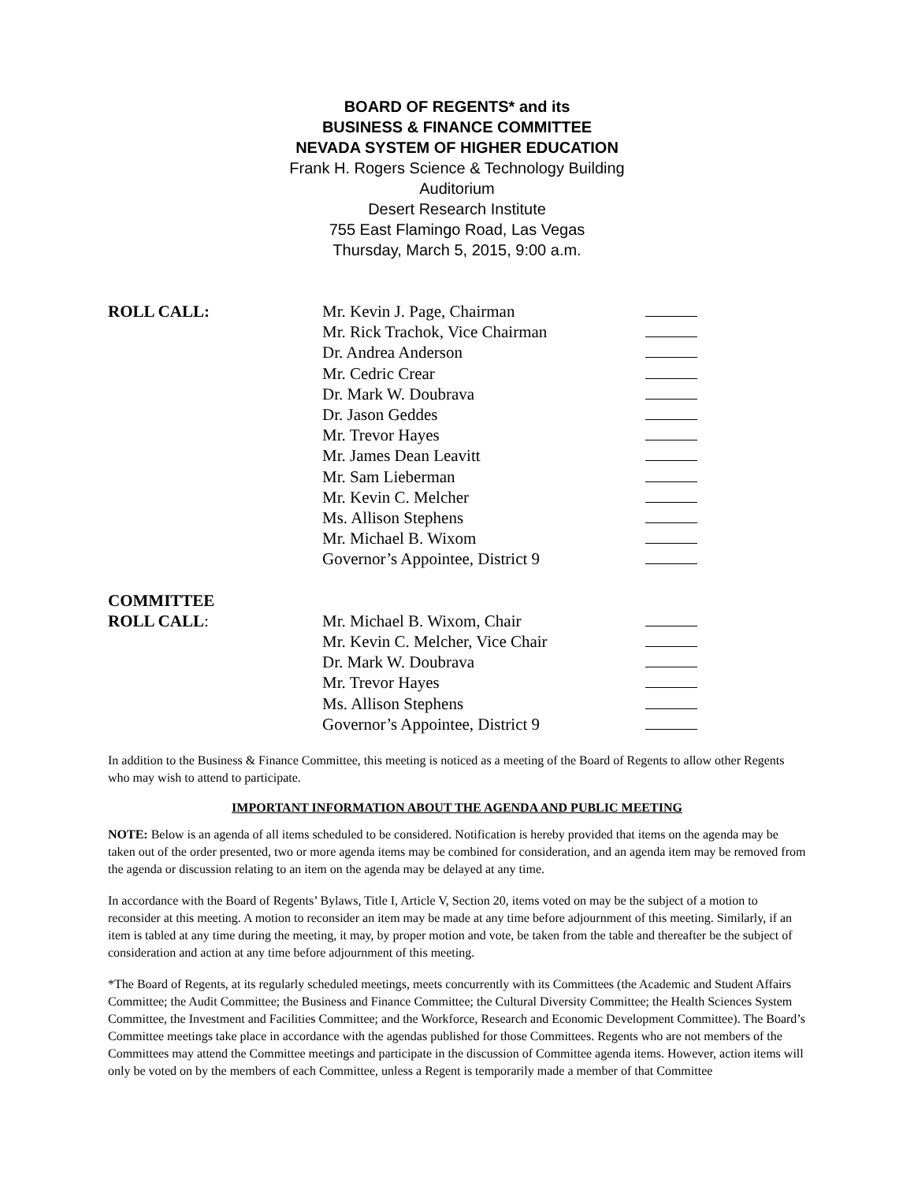BOARD OF REGENTS* and its
BUSINESS & FINANCE COMMITTEE
NEVADA SYSTEM OF HIGHER EDUCATION
Frank H. Rogers Science & Technology Building
Auditorium
Desert Research Institute
755 East Flamingo Road, Las Vegas
Thursday, March 5, 2015, 9:00 a.m.
ROLL CALL: Mr. Kevin J. Page, Chairman
Mr. Rick Trachok, Vice Chairman
Dr. Andrea Anderson
Mr. Cedric Crear
Dr. Mark W. Doubrava
Dr. Jason Geddes
Mr. Trevor Hayes
Mr. James Dean Leavitt
Mr. Sam Lieberman
Mr. Kevin C. Melcher
Ms. Allison Stephens
Mr. Michael B. Wixom
Governor’s Appointee, District 9
COMMITTEE
ROLL CALL: Mr. Michael B. Wixom, Chair
Mr. Kevin C. Melcher, Vice Chair
Dr. Mark W. Doubrava
Mr. Trevor Hayes
Ms. Allison Stephens
Governor’s Appointee, District 9
In addition to the Business & Finance Committee, this meeting is noticed as a meeting of the Board of Regents to allow other Regents who may wish to attend to participate.
IMPORTANT INFORMATION ABOUT THE AGENDA AND PUBLIC MEETING
NOTE: Below is an agenda of all items scheduled to be considered. Notification is hereby provided that items on the agenda may be taken out of the order presented, two or more agenda items may be combined for consideration, and an agenda item may be removed from the agenda or discussion relating to an item on the agenda may be delayed at any time.
In accordance with the Board of Regents’ Bylaws, Title I, Article V, Section 20, items voted on may be the subject of a motion to reconsider at this meeting. A motion to reconsider an item may be made at any time before adjournment of this meeting. Similarly, if an item is tabled at any time during the meeting, it may, by proper motion and vote, be taken from the table and thereafter be the subject of consideration and action at any time before adjournment of this meeting.
*The Board of Regents, at its regularly scheduled meetings, meets concurrently with its Committees (the Academic and Student Affairs Committee; the Audit Committee; the Business and Finance Committee; the Cultural Diversity Committee; the Health Sciences System Committee, the Investment and Facilities Committee; and the Workforce, Research and Economic Development Committee). The Board’s Committee meetings take place in accordance with the agendas published for those Committees. Regents who are not members of the Committees may attend the Committee meetings and participate in the discussion of Committee agenda items. However, action items will only be voted on by the members of each Committee, unless a Regent is temporarily made a member of that Committee